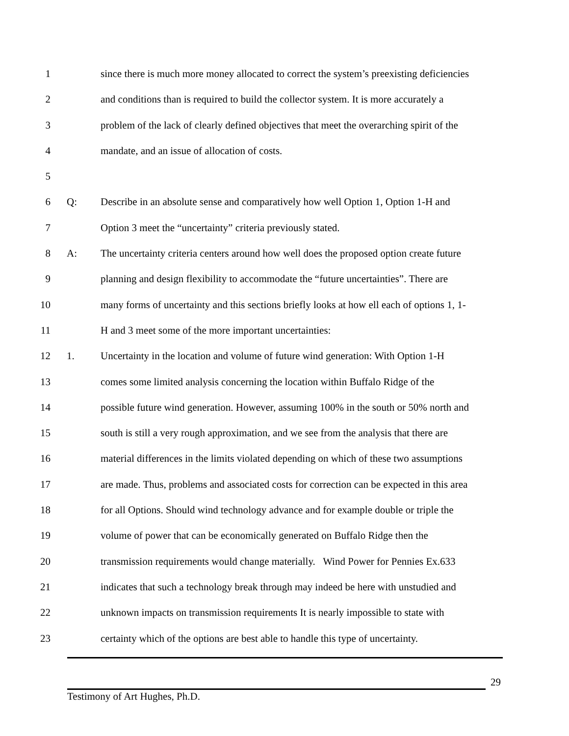1 since there is much more money allocated to correct the system’s preexisting deficiencies
2 and conditions than is required to build the collector system. It is more accurately a
3 problem of the lack of clearly defined objectives that meet the overarching spirit of the
4 mandate, and an issue of allocation of costs.
5
6 Q: Describe in an absolute sense and comparatively how well Option 1, Option 1-H and
7 Option 3 meet the “uncertainty” criteria previously stated.
8 A: The uncertainty criteria centers around how well does the proposed option create future
9 planning and design flexibility to accommodate the “future uncertainties”. There are
10 many forms of uncertainty and this sections briefly looks at how ell each of options 1, 1-
11 H and 3 meet some of the more important uncertainties:
12 1. Uncertainty in the location and volume of future wind generation: With Option 1-H
13 comes some limited analysis concerning the location within Buffalo Ridge of the
14 possible future wind generation. However, assuming 100% in the south or 50% north and
15 south is still a very rough approximation, and we see from the analysis that there are
16 material differences in the limits violated depending on which of these two assumptions
17 are made. Thus, problems and associated costs for correction can be expected in this area
18 for all Options. Should wind technology advance and for example double or triple the
19 volume of power that can be economically generated on Buffalo Ridge then the
20 transmission requirements would change materially. Wind Power for Pennies Ex.633
21 indicates that such a technology break through may indeed be here with unstudied and
22 unknown impacts on transmission requirements It is nearly impossible to state with
23 certainty which of the options are best able to handle this type of uncertainty.
29
Testimony of Art Hughes, Ph.D.